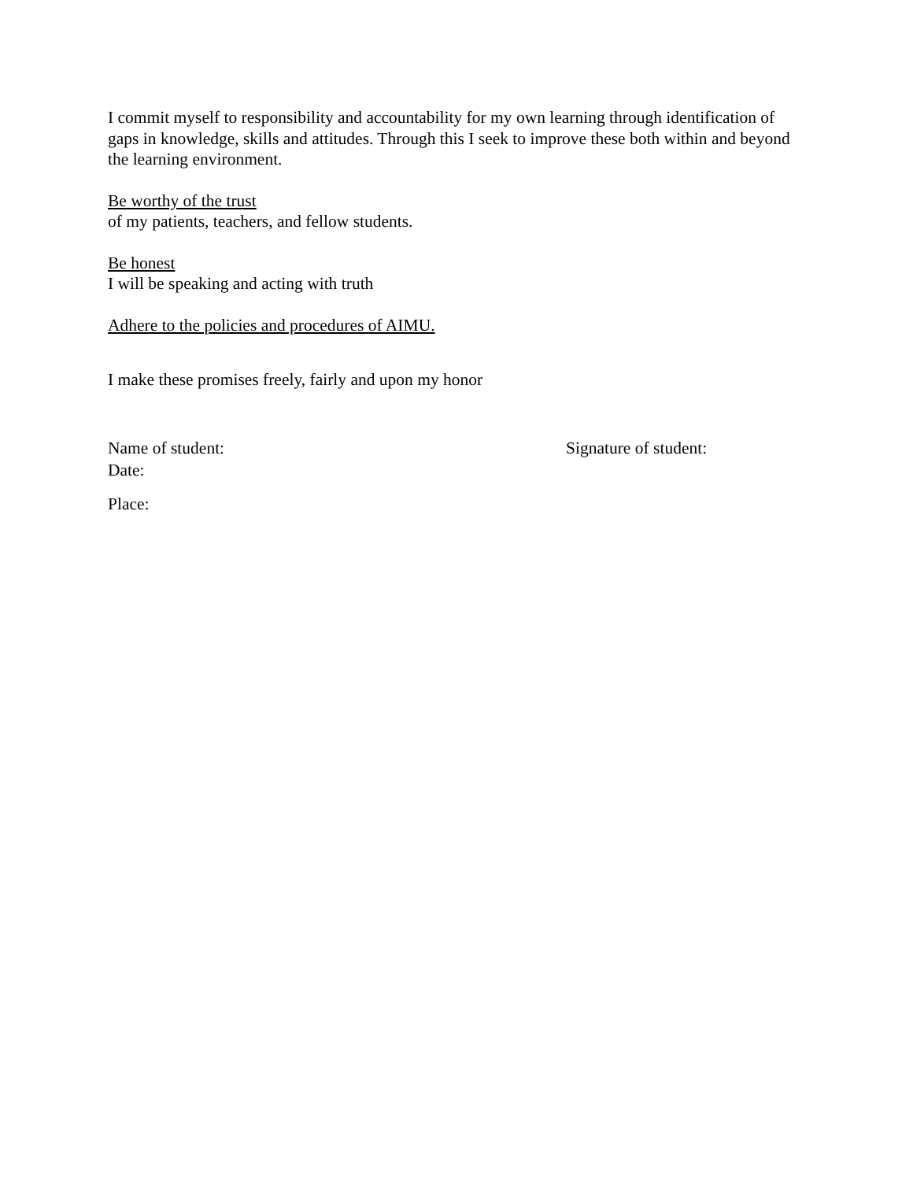I commit myself to responsibility and accountability for my own learning through identification of gaps in knowledge, skills and attitudes. Through this I seek to improve these both within and beyond the learning environment.
Be worthy of the trust
of my patients, teachers, and fellow students.
Be honest
I will be speaking and acting with truth
Adhere to the policies and procedures of AIMU.
I make these promises freely, fairly and upon my honor
Name of student: Signature of student:
Date:
Place: